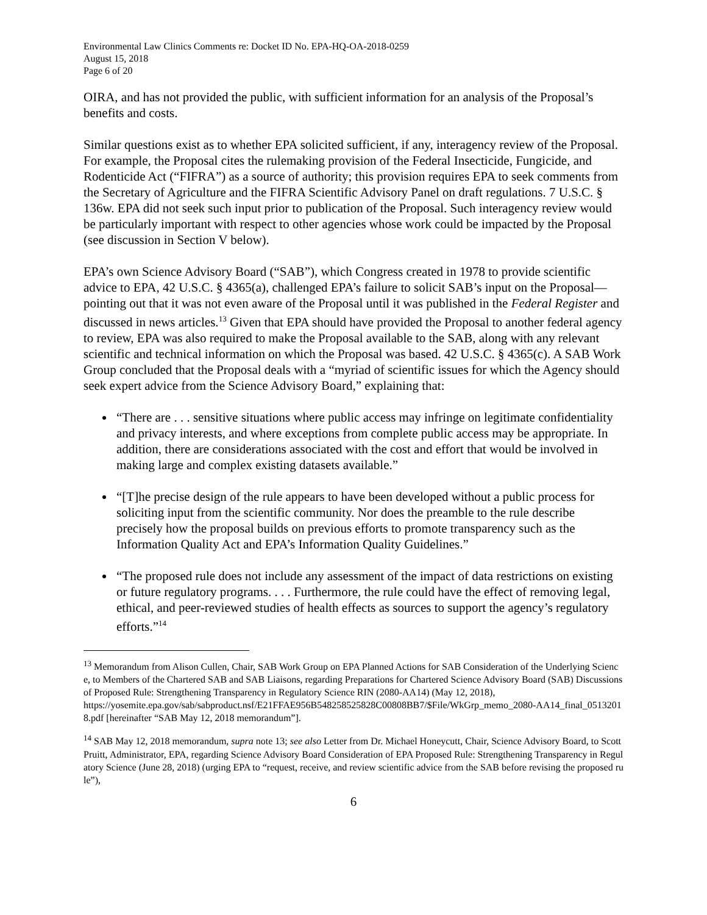Environmental Law Clinics Comments re: Docket ID No. EPA-HQ-OA-2018-0259
August 15, 2018
Page 6 of 20
OIRA, and has not provided the public, with sufficient information for an analysis of the Proposal’s benefits and costs.
Similar questions exist as to whether EPA solicited sufficient, if any, interagency review of the Proposal. For example, the Proposal cites the rulemaking provision of the Federal Insecticide, Fungicide, and Rodenticide Act (“FIFRA”) as a source of authority; this provision requires EPA to seek comments from the Secretary of Agriculture and the FIFRA Scientific Advisory Panel on draft regulations. 7 U.S.C. § 136w. EPA did not seek such input prior to publication of the Proposal. Such interagency review would be particularly important with respect to other agencies whose work could be impacted by the Proposal (see discussion in Section V below).
EPA’s own Science Advisory Board (“SAB”), which Congress created in 1978 to provide scientific advice to EPA, 42 U.S.C. § 4365(a), challenged EPA’s failure to solicit SAB’s input on the Proposal—pointing out that it was not even aware of the Proposal until it was published in the Federal Register and discussed in news articles.<sup>13</sup> Given that EPA should have provided the Proposal to another federal agency to review, EPA was also required to make the Proposal available to the SAB, along with any relevant scientific and technical information on which the Proposal was based. 42 U.S.C. § 4365(c). A SAB Work Group concluded that the Proposal deals with a “myriad of scientific issues for which the Agency should seek expert advice from the Science Advisory Board,” explaining that:
“There are . . . sensitive situations where public access may infringe on legitimate confidentiality and privacy interests, and where exceptions from complete public access may be appropriate. In addition, there are considerations associated with the cost and effort that would be involved in making large and complex existing datasets available.”
“[T]he precise design of the rule appears to have been developed without a public process for soliciting input from the scientific community. Nor does the preamble to the rule describe precisely how the proposal builds on previous efforts to promote transparency such as the Information Quality Act and EPA’s Information Quality Guidelines.”
“The proposed rule does not include any assessment of the impact of data restrictions on existing or future regulatory programs. . . . Furthermore, the rule could have the effect of removing legal, ethical, and peer-reviewed studies of health effects as sources to support the agency’s regulatory efforts.”<sup>14</sup>
<sup>13</sup> Memorandum from Alison Cullen, Chair, SAB Work Group on EPA Planned Actions for SAB Consideration of the Underlying Science, to Members of the Chartered SAB and SAB Liaisons, regarding Preparations for Chartered Science Advisory Board (SAB) Discussions of Proposed Rule: Strengthening Transparency in Regulatory Science RIN (2080-AA14) (May 12, 2018),
https://yosemite.epa.gov/sab/sabproduct.nsf/E21FFAE956B548258525828C00808BB7/$File/WkGrp_memo_2080-AA14_final_05132018.pdf [hereinafter “SAB May 12, 2018 memorandum”].
<sup>14</sup> SAB May 12, 2018 memorandum, supra note 13; see also Letter from Dr. Michael Honeycutt, Chair, Science Advisory Board, to Scott Pruitt, Administrator, EPA, regarding Science Advisory Board Consideration of EPA Proposed Rule: Strengthening Transparency in Regulatory Science (June 28, 2018) (urging EPA to “request, receive, and review scientific advice from the SAB before revising the proposed rule”),
6